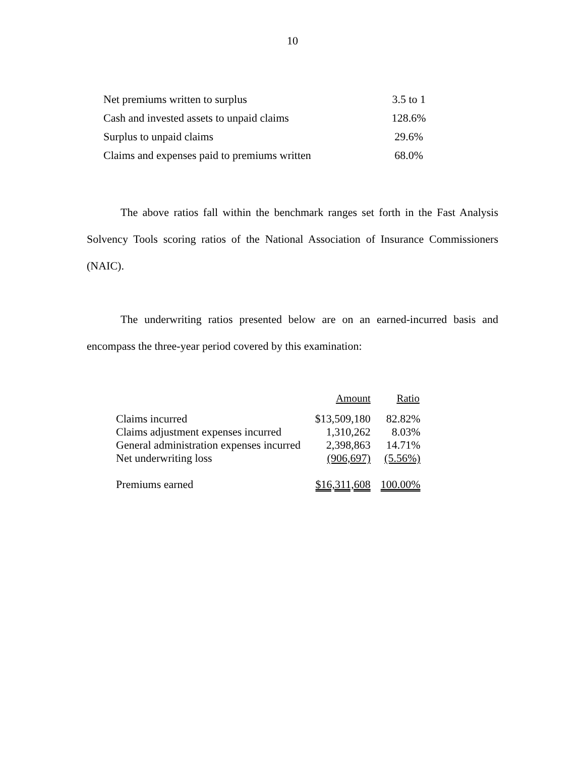10
| Net premiums written to surplus | 3.5 to 1 |
| Cash and invested assets to unpaid claims | 128.6% |
| Surplus to unpaid claims | 29.6% |
| Claims and expenses paid to premiums written | 68.0% |
The above ratios fall within the benchmark ranges set forth in the Fast Analysis Solvency Tools scoring ratios of the National Association of Insurance Commissioners (NAIC).
The underwriting ratios presented below are on an earned-incurred basis and encompass the three-year period covered by this examination:
| | Amount | Ratio |
| --- | --- | --- |
| Claims incurred | $13,509,180 | 82.82% |
| Claims adjustment expenses incurred | 1,310,262 | 8.03% |
| General administration expenses incurred | 2,398,863 | 14.71% |
| Net underwriting loss | (906,697) | (5.56%) |
| Premiums earned | $16,311,608 | 100.00% |